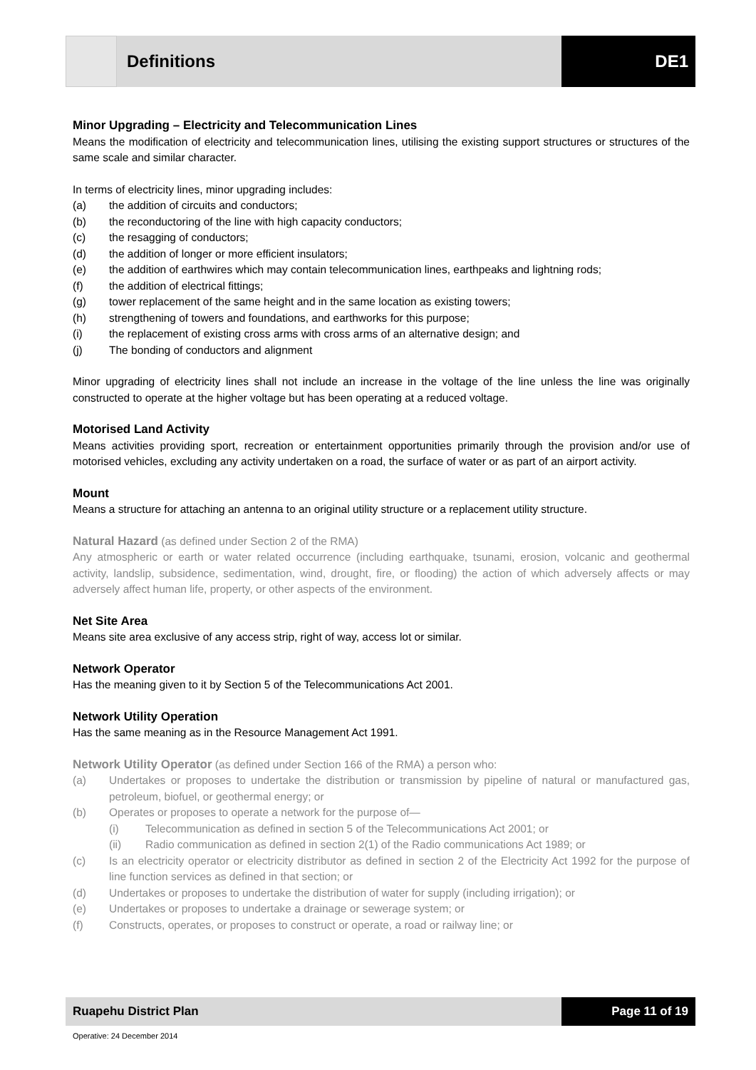Definitions DE1
Minor Upgrading – Electricity and Telecommunication Lines
Means the modification of electricity and telecommunication lines, utilising the existing support structures or structures of the same scale and similar character.
In terms of electricity lines, minor upgrading includes:
(a) the addition of circuits and conductors;
(b) the reconductoring of the line with high capacity conductors;
(c) the resagging of conductors;
(d) the addition of longer or more efficient insulators;
(e) the addition of earthwires which may contain telecommunication lines, earthpeaks and lightning rods;
(f) the addition of electrical fittings;
(g) tower replacement of the same height and in the same location as existing towers;
(h) strengthening of towers and foundations, and earthworks for this purpose;
(i) the replacement of existing cross arms with cross arms of an alternative design; and
(j) The bonding of conductors and alignment
Minor upgrading of electricity lines shall not include an increase in the voltage of the line unless the line was originally constructed to operate at the higher voltage but has been operating at a reduced voltage.
Motorised Land Activity
Means activities providing sport, recreation or entertainment opportunities primarily through the provision and/or use of motorised vehicles, excluding any activity undertaken on a road, the surface of water or as part of an airport activity.
Mount
Means a structure for attaching an antenna to an original utility structure or a replacement utility structure.
Natural Hazard (as defined under Section 2 of the RMA)
Any atmospheric or earth or water related occurrence (including earthquake, tsunami, erosion, volcanic and geothermal activity, landslip, subsidence, sedimentation, wind, drought, fire, or flooding) the action of which adversely affects or may adversely affect human life, property, or other aspects of the environment.
Net Site Area
Means site area exclusive of any access strip, right of way, access lot or similar.
Network Operator
Has the meaning given to it by Section 5 of the Telecommunications Act 2001.
Network Utility Operation
Has the same meaning as in the Resource Management Act 1991.
Network Utility Operator (as defined under Section 166 of the RMA) a person who:
(a) Undertakes or proposes to undertake the distribution or transmission by pipeline of natural or manufactured gas, petroleum, biofuel, or geothermal energy; or
(b) Operates or proposes to operate a network for the purpose of—
(i) Telecommunication as defined in section 5 of the Telecommunications Act 2001; or
(ii) Radio communication as defined in section 2(1) of the Radio communications Act 1989; or
(c) Is an electricity operator or electricity distributor as defined in section 2 of the Electricity Act 1992 for the purpose of line function services as defined in that section; or
(d) Undertakes or proposes to undertake the distribution of water for supply (including irrigation); or
(e) Undertakes or proposes to undertake a drainage or sewerage system; or
(f) Constructs, operates, or proposes to construct or operate, a road or railway line; or
Ruapehu District Plan Page 11 of 19
Operative: 24 December 2014